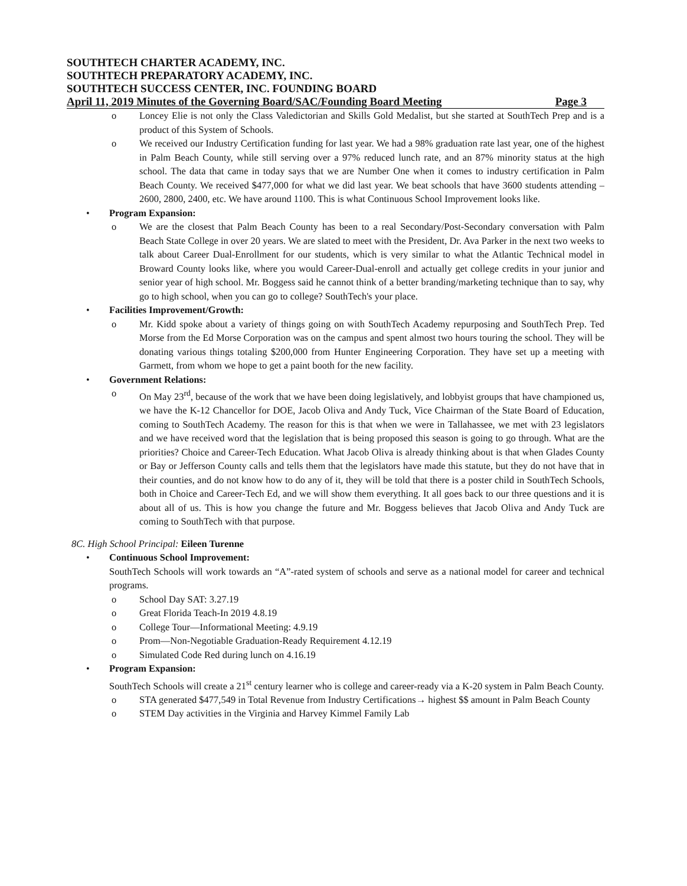SOUTHTECH CHARTER ACADEMY, INC.
SOUTHTECH PREPARATORY ACADEMY, INC.
SOUTHTECH SUCCESS CENTER, INC. FOUNDING BOARD
April 11, 2019 Minutes of the Governing Board/SAC/Founding Board Meeting Page 3
o Loncey Elie is not only the Class Valedictorian and Skills Gold Medalist, but she started at SouthTech Prep and is a product of this System of Schools.
o We received our Industry Certification funding for last year. We had a 98% graduation rate last year, one of the highest in Palm Beach County, while still serving over a 97% reduced lunch rate, and an 87% minority status at the high school. The data that came in today says that we are Number One when it comes to industry certification in Palm Beach County. We received $477,000 for what we did last year. We beat schools that have 3600 students attending – 2600, 2800, 2400, etc. We have around 1100. This is what Continuous School Improvement looks like.
• Program Expansion:
o We are the closest that Palm Beach County has been to a real Secondary/Post-Secondary conversation with Palm Beach State College in over 20 years. We are slated to meet with the President, Dr. Ava Parker in the next two weeks to talk about Career Dual-Enrollment for our students, which is very similar to what the Atlantic Technical model in Broward County looks like, where you would Career-Dual-enroll and actually get college credits in your junior and senior year of high school. Mr. Boggess said he cannot think of a better branding/marketing technique than to say, why go to high school, when you can go to college? SouthTech's your place.
• Facilities Improvement/Growth:
o Mr. Kidd spoke about a variety of things going on with SouthTech Academy repurposing and SouthTech Prep. Ted Morse from the Ed Morse Corporation was on the campus and spent almost two hours touring the school. They will be donating various things totaling $200,000 from Hunter Engineering Corporation. They have set up a meeting with Garmett, from whom we hope to get a paint booth for the new facility.
• Government Relations:
o On May 23<sup>rd</sup>, because of the work that we have been doing legislatively, and lobbyist groups that have championed us, we have the K-12 Chancellor for DOE, Jacob Oliva and Andy Tuck, Vice Chairman of the State Board of Education, coming to SouthTech Academy. The reason for this is that when we were in Tallahassee, we met with 23 legislators and we have received word that the legislation that is being proposed this season is going to go through. What are the priorities? Choice and Career-Tech Education. What Jacob Oliva is already thinking about is that when Glades County or Bay or Jefferson County calls and tells them that the legislators have made this statute, but they do not have that in their counties, and do not know how to do any of it, they will be told that there is a poster child in SouthTech Schools, both in Choice and Career-Tech Ed, and we will show them everything. It all goes back to our three questions and it is about all of us. This is how you change the future and Mr. Boggess believes that Jacob Oliva and Andy Tuck are coming to SouthTech with that purpose.
8C. High School Principal: Eileen Turenne
• Continuous School Improvement:
SouthTech Schools will work towards an “A”-rated system of schools and serve as a national model for career and technical programs.
o School Day SAT: 3.27.19
o Great Florida Teach-In 2019 4.8.19
o College Tour—Informational Meeting: 4.9.19
o Prom—Non-Negotiable Graduation-Ready Requirement 4.12.19
o Simulated Code Red during lunch on 4.16.19
• Program Expansion:
SouthTech Schools will create a 21<sup>st</sup> century learner who is college and career-ready via a K-20 system in Palm Beach County.
o STA generated $477,549 in Total Revenue from Industry Certifications→ highest $$ amount in Palm Beach County
o STEM Day activities in the Virginia and Harvey Kimmel Family Lab